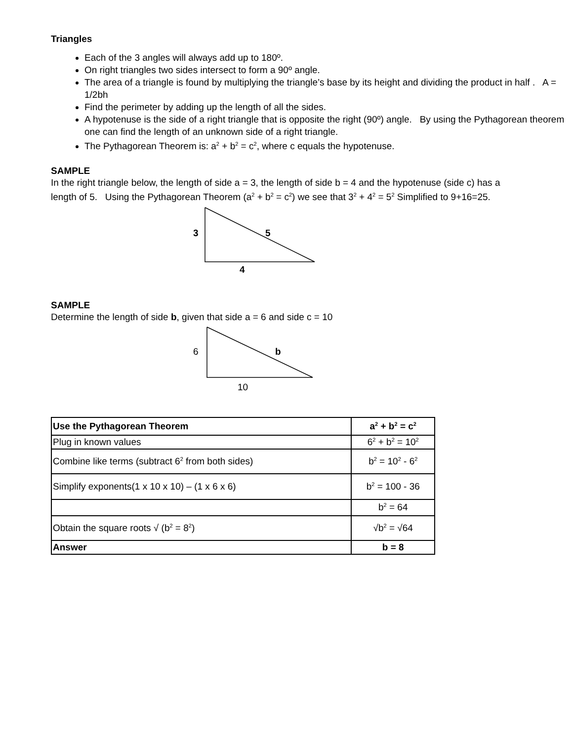Triangles
Each of the 3 angles will always add up to 180º.
On right triangles two sides intersect to form a 90º angle.
The area of a triangle is found by multiplying the triangle’s base by its height and dividing the product in half . A = 1/2bh
Find the perimeter by adding up the length of all the sides.
A hypotenuse is the side of a right triangle that is opposite the right (90º) angle. By using the Pythagorean theorem one can find the length of an unknown side of a right triangle.
The Pythagorean Theorem is: a<sup>2</sup> + b<sup>2</sup> = c<sup>2</sup>, where c equals the hypotenuse.
SAMPLE
In the right triangle below, the length of side a = 3, the length of side b = 4 and the hypotenuse (side c) has a length of 5. Using the Pythagorean Theorem (a<sup>2</sup> + b<sup>2</sup> = c<sup>2</sup>) we see that 3<sup>2</sup> + 4<sup>2</sup> = 5<sup>2</sup> Simplified to 9+16=25.
3
5
4
SAMPLE
Determine the length of side b, given that side a = 6 and side c = 10
6
b
10
| Use the Pythagorean Theorem | a<sup>2</sup> + b<sup>2</sup> = c<sup>2</sup> |
| Plug in known values | 6<sup>2</sup> + b<sup>2</sup> = 10<sup>2</sup> |
| Combine like terms (subtract 6<sup>2</sup> from both sides) | b<sup>2</sup> = 10<sup>2</sup> - 6<sup>2</sup> |
| Simplify exponents(1 x 10 x 10) – (1 x 6 x 6) | b<sup>2</sup> = 100 - 36 |
| | b<sup>2</sup> = 64 |
| Obtain the square roots √ (b<sup>2</sup> = 8<sup>2</sup>) | √b<sup>2</sup> = √64 |
| Answer | b = 8 |